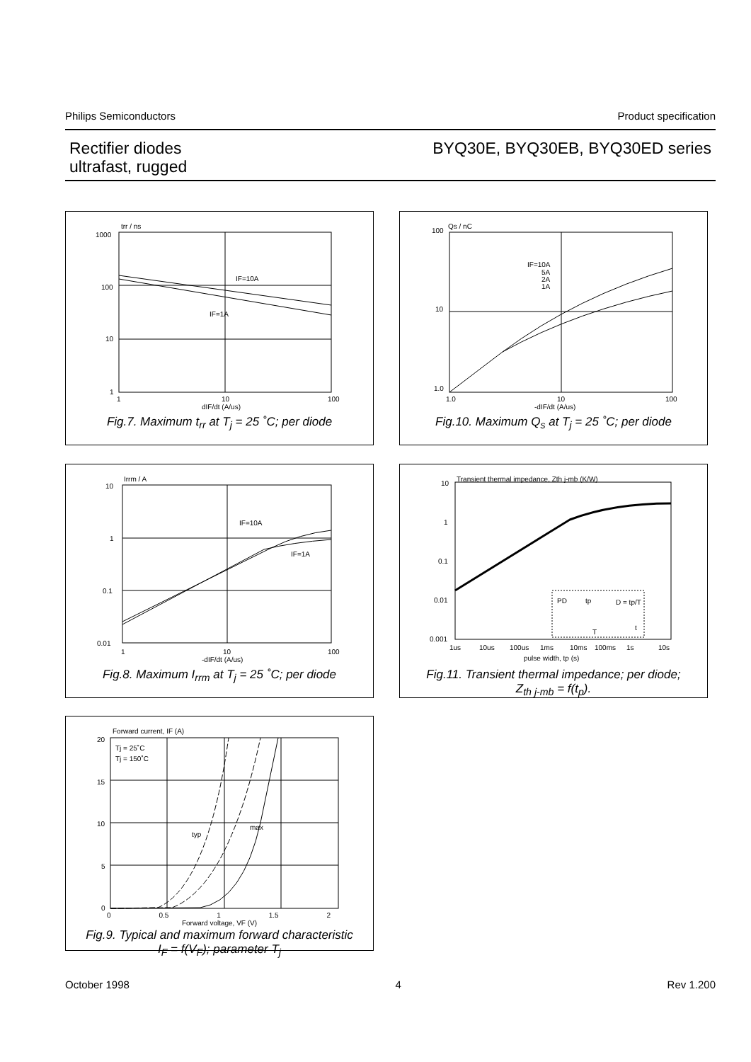Philips Semiconductors Product specification
Rectifier diodes
ultrafast, rugged
BYQ30E, BYQ30EB, BYQ30ED series
trr / ns
1000
100
10
1
IF=10A
IF=1A
1
10
100
dIF/dt (A/us)
Fig.7. Maximum t<sub>rr</sub> at T<sub>j</sub> = 25 ˚C; per diode
100
Qs / nC
10
1.0
IF=10A
5A
2A
1A
1.0
10
100
-dIF/dt (A/us)
Fig.10. Maximum Q<sub>s</sub> at T<sub>j</sub> = 25 ˚C; per diode
Irrm / A
10
1
0.1
0.01
IF=10A
IF=1A
1
10
100
-dIF/dt (A/us)
Fig.8. Maximum I<sub>rrm</sub> at T<sub>j</sub> = 25 ˚C; per diode
Transient thermal impedance, Zth j-mb (K/W)
10
1
0.1
0.01
0.001
PD
tp
D = tp/T
T
t
1us
10us
100us
1ms
10ms
100ms
1s
10s
pulse width, tp (s)
Fig.11. Transient thermal impedance; per diode;
Z<sub>th j-mb</sub> = f(t<sub>p</sub>).
Forward current, IF (A)
20
15
10
5
0
Tj = 25˚C
Tj = 150˚C
typ
max
0 0.5 1 1.5 2
Forward voltage, VF (V)
Fig.9. Typical and maximum forward characteristic
I<sub>F</sub> = f(V<sub>F</sub>); parameter T<sub>j</sub>
October 1998 4 Rev 1.200